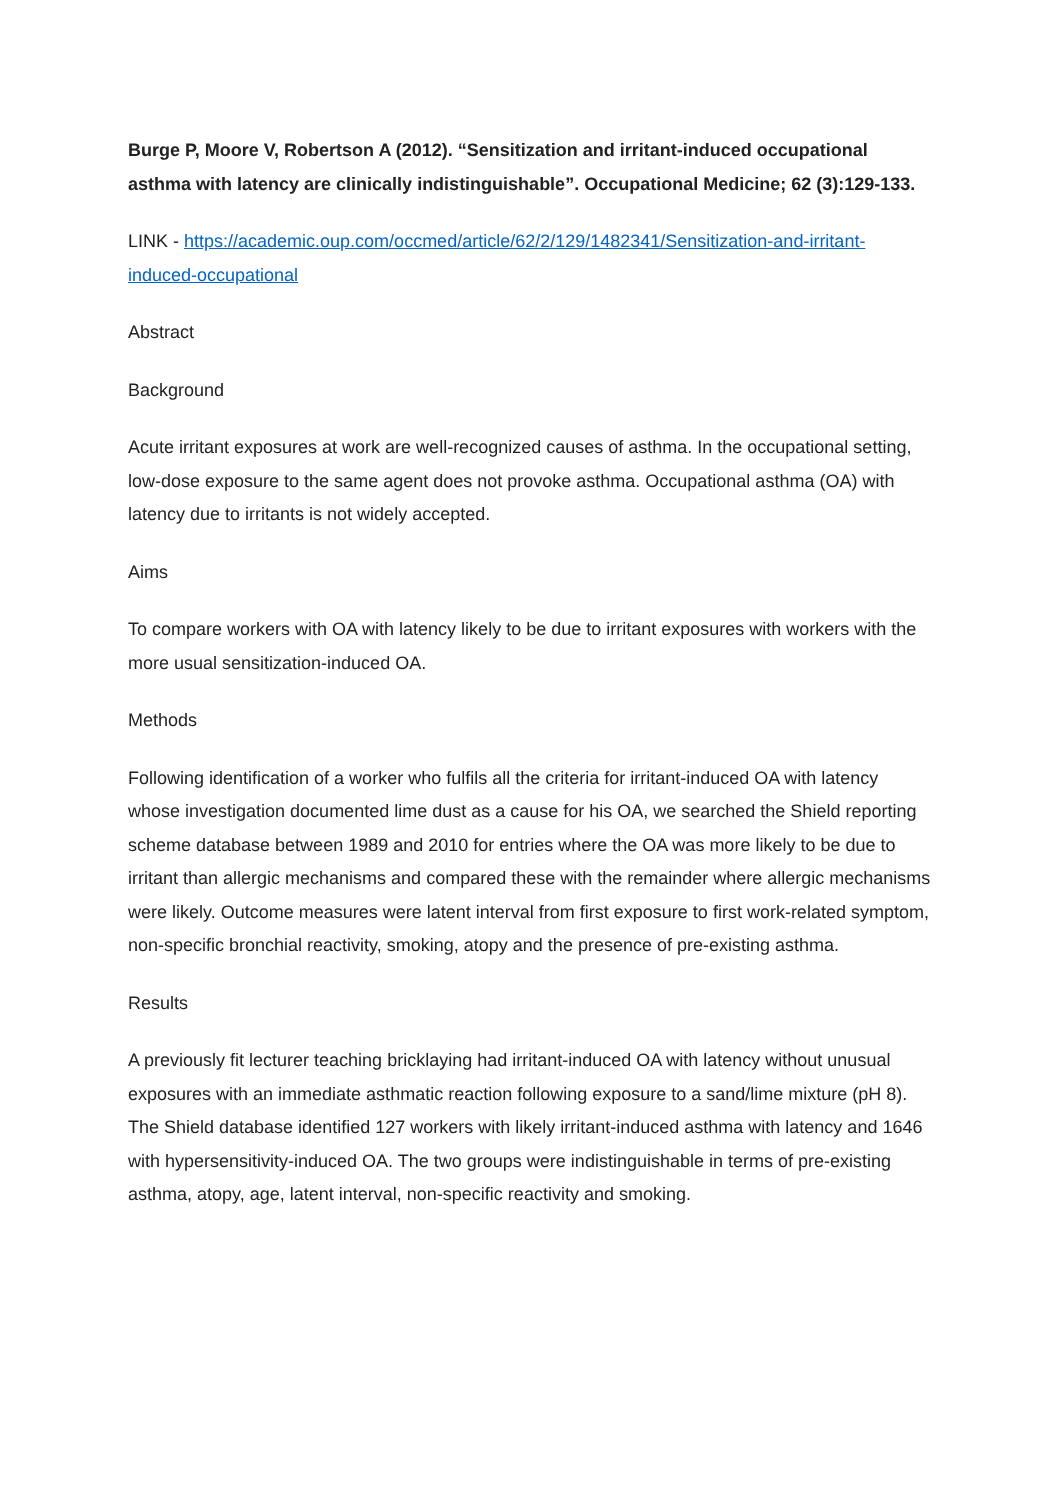Burge P, Moore V, Robertson A (2012). “Sensitization and irritant-induced occupational asthma with latency are clinically indistinguishable”. Occupational Medicine; 62 (3):129-133.
LINK - https://academic.oup.com/occmed/article/62/2/129/1482341/Sensitization-and-irritant-induced-occupational
Abstract
Background
Acute irritant exposures at work are well-recognized causes of asthma. In the occupational setting, low-dose exposure to the same agent does not provoke asthma. Occupational asthma (OA) with latency due to irritants is not widely accepted.
Aims
To compare workers with OA with latency likely to be due to irritant exposures with workers with the more usual sensitization-induced OA.
Methods
Following identification of a worker who fulfils all the criteria for irritant-induced OA with latency whose investigation documented lime dust as a cause for his OA, we searched the Shield reporting scheme database between 1989 and 2010 for entries where the OA was more likely to be due to irritant than allergic mechanisms and compared these with the remainder where allergic mechanisms were likely. Outcome measures were latent interval from first exposure to first work-related symptom, non-specific bronchial reactivity, smoking, atopy and the presence of pre-existing asthma.
Results
A previously fit lecturer teaching bricklaying had irritant-induced OA with latency without unusual exposures with an immediate asthmatic reaction following exposure to a sand/lime mixture (pH 8). The Shield database identified 127 workers with likely irritant-induced asthma with latency and 1646 with hypersensitivity-induced OA. The two groups were indistinguishable in terms of pre-existing asthma, atopy, age, latent interval, non-specific reactivity and smoking.